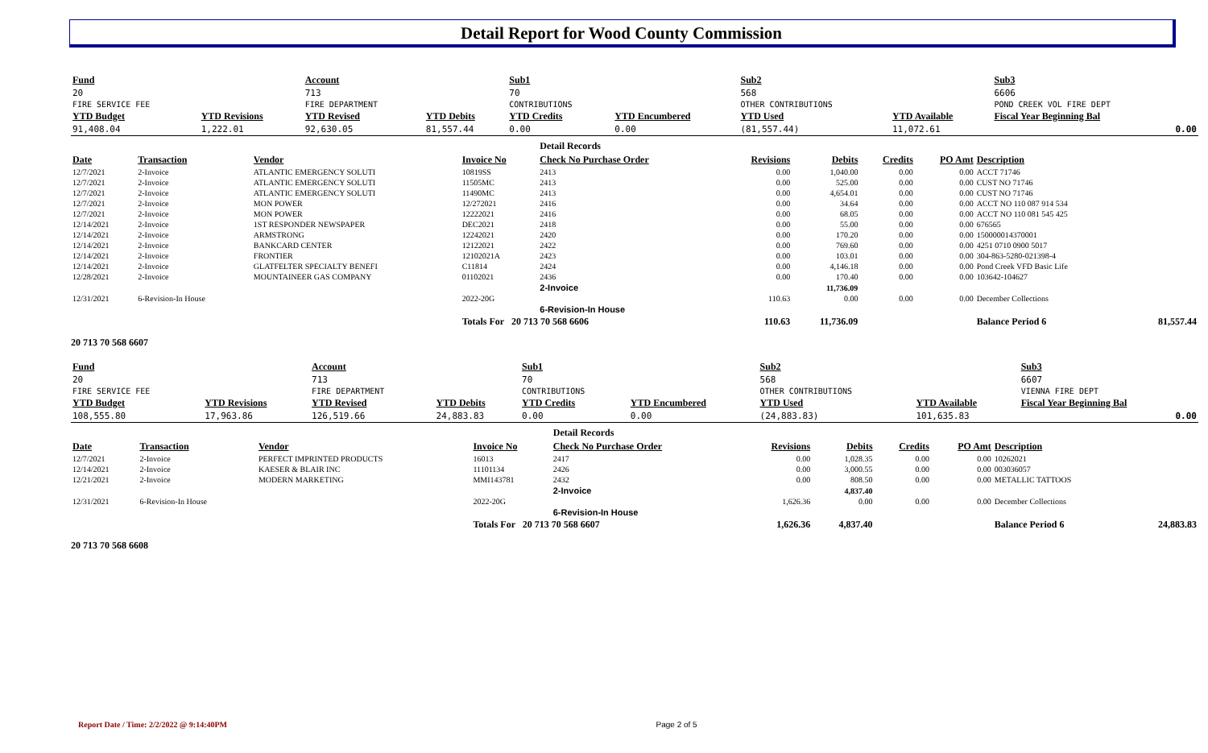Detail Report for Wood County Commission
| Fund | | Account | | Sub1 | | Sub2 | | Sub3 | | | |
| 20 | | 713 | | 70 | | 568 | | 6606 | | | |
| FIRE SERVICE FEE | | FIRE DEPARTMENT | | CONTRIBUTIONS | | OTHER CONTRIBUTIONS | | POND CREEK VOL FIRE DEPT | | | |
| YTD Budget | YTD Revisions | YTD Revised | YTD Debits | YTD Credits | YTD Encumbered | YTD Used | YTD Available | Fiscal Year Beginning Bal | | | |
| 91,408.04 | 1,222.01 | 92,630.05 | 81,557.44 | 0.00 | 0.00 | (81,557.44) | 11,072.61 | 0.00 | | | |
| | | | | Detail Records | | | | | | |
| Date | Transaction | Vendor | Invoice No | Check No Purchase Order | Revisions | Debits | Credits | PO Amt | Description | |
| 12/7/2021 | 2-Invoice | ATLANTIC EMERGENCY SOLUTI | 10819SS | 2413 | 0.00 | 1,040.00 | 0.00 | 0.00 | ACCT 71746 | |
| 12/7/2021 | 2-Invoice | ATLANTIC EMERGENCY SOLUTI | 11505MC | 2413 | 0.00 | 525.00 | 0.00 | 0.00 | CUST NO 71746 | |
| 12/7/2021 | 2-Invoice | ATLANTIC EMERGENCY SOLUTI | 11490MC | 2413 | 0.00 | 4,654.01 | 0.00 | 0.00 | CUST NO 71746 | |
| 12/7/2021 | 2-Invoice | MON POWER | 12/272021 | 2416 | 0.00 | 34.64 | 0.00 | 0.00 | ACCT NO 110 087 914 534 | |
| 12/7/2021 | 2-Invoice | MON POWER | 12222021 | 2416 | 0.00 | 68.05 | 0.00 | 0.00 | ACCT NO 110 081 545 425 | |
| 12/14/2021 | 2-Invoice | 1ST RESPONDER NEWSPAPER | DEC2021 | 2418 | 0.00 | 55.00 | 0.00 | 0.00 | 676565 | |
| 12/14/2021 | 2-Invoice | ARMSTRONG | 12242021 | 2420 | 0.00 | 170.20 | 0.00 | 0.00 | 150000014370001 | |
| 12/14/2021 | 2-Invoice | BANKCARD CENTER | 12122021 | 2422 | 0.00 | 769.60 | 0.00 | 0.00 | 4251 0710 0900 5017 | |
| 12/14/2021 | 2-Invoice | FRONTIER | 12102021A | 2423 | 0.00 | 103.01 | 0.00 | 0.00 | 304-863-5280-021398-4 | |
| 12/14/2021 | 2-Invoice | GLATFELTER SPECIALTY BENEFI | C11814 | 2424 | 0.00 | 4,146.18 | 0.00 | 0.00 | Pond Creek VFD Basic Life | |
| 12/28/2021 | 2-Invoice | MOUNTAINEER GAS COMPANY | 01102021 | 2436 | 0.00 | 170.40 | 0.00 | 0.00 | 103642-104627 | |
| | | | | 2-Invoice | | 11,736.09 | | | | |
| 12/31/2021 | 6-Revision-In House | | 2022-20G | | 110.63 | 0.00 | 0.00 | 0.00 | December Collections | |
| | | | | 6-Revision-In House | | | | | | |
| | | | Totals For 20 713 70 568 6606 | | 110.63 | 11,736.09 | | | Balance Period 6 | 81,557.44 |
20 713 70 568 6607
| Fund | | Account | | Sub1 | | Sub2 | | Sub3 | | | |
| 20 | | 713 | | 70 | | 568 | | 6607 | | | |
| FIRE SERVICE FEE | | FIRE DEPARTMENT | | CONTRIBUTIONS | | OTHER CONTRIBUTIONS | | VIENNA FIRE DEPT | | | |
| YTD Budget | YTD Revisions | YTD Revised | YTD Debits | YTD Credits | YTD Encumbered | YTD Used | YTD Available | Fiscal Year Beginning Bal | | | |
| 108,555.80 | 17,963.86 | 126,519.66 | 24,883.83 | 0.00 | 0.00 | (24,883.83) | 101,635.83 | 0.00 | | | |
| | | | | Detail Records | | | | | | |
| Date | Transaction | Vendor | Invoice No | Check No Purchase Order | Revisions | Debits | Credits | PO Amt | Description | |
| 12/7/2021 | 2-Invoice | PERFECT IMPRINTED PRODUCTS | 16013 | 2417 | 0.00 | 1,028.35 | 0.00 | 0.00 | 10262021 | |
| 12/14/2021 | 2-Invoice | KAESER & BLAIR INC | 11101134 | 2426 | 0.00 | 3,000.55 | 0.00 | 0.00 | 003036057 | |
| 12/21/2021 | 2-Invoice | MODERN MARKETING | MMI143781 | 2432 | 0.00 | 808.50 | 0.00 | 0.00 | METALLIC TATTOOS | |
| | | | | 2-Invoice | | 4,837.40 | | | | |
| 12/31/2021 | 6-Revision-In House | | 2022-20G | | 1,626.36 | 0.00 | 0.00 | 0.00 | December Collections | |
| | | | | 6-Revision-In House | | | | | | |
| | | | Totals For 20 713 70 568 6607 | | 1,626.36 | 4,837.40 | | | Balance Period 6 | 24,883.83 |
20 713 70 568 6608
Report Date / Time: 2/2/2022 @ 9:14:40PM Page 2 of 5